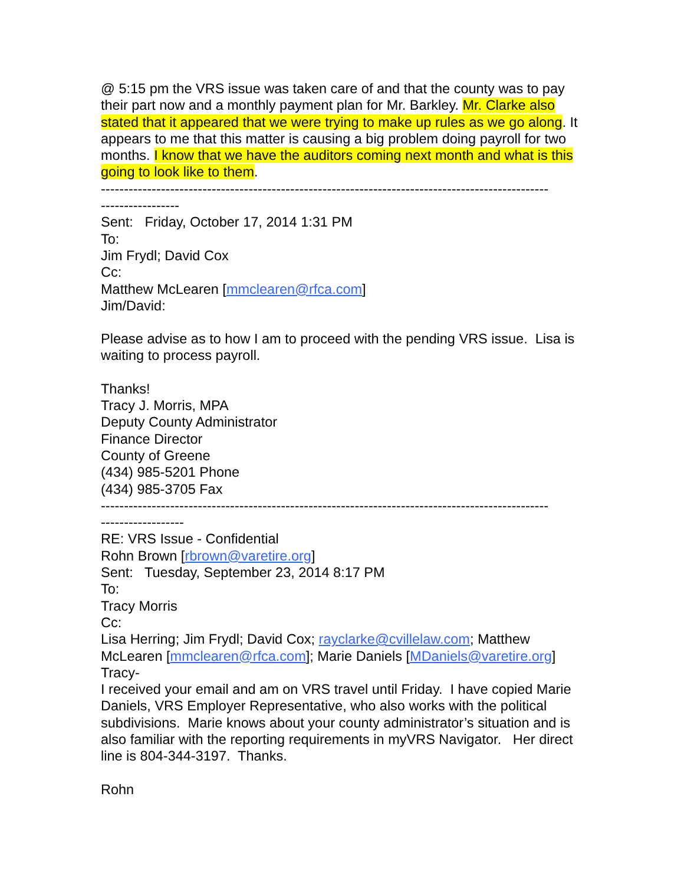@ 5:15 pm the VRS issue was taken care of and that the county was to pay their part now and a monthly payment plan for Mr. Barkley. Mr. Clarke also stated that it appeared that we were trying to make up rules as we go along. It appears to me that this matter is causing a big problem doing payroll for two months. I know that we have the auditors coming next month and what is this going to look like to them.
-------------------------------------------------------------------------------------------------
-----------------
Sent: Friday, October 17, 2014 1:31 PM
To:
Jim Frydl; David Cox
Cc:
Matthew McLearen [mmclearen@rfca.com]
Jim/David:
Please advise as to how I am to proceed with the pending VRS issue. Lisa is waiting to process payroll.
Thanks!
Tracy J. Morris, MPA
Deputy County Administrator
Finance Director
County of Greene
(434) 985-5201 Phone
(434) 985-3705 Fax
-------------------------------------------------------------------------------------------------
------------------
RE: VRS Issue - Confidential
Rohn Brown [rbrown@varetire.org]
Sent: Tuesday, September 23, 2014 8:17 PM
To:
Tracy Morris
Cc:
Lisa Herring; Jim Frydl; David Cox; rayclarke@cvillelaw.com; Matthew McLearen [mmclearen@rfca.com]; Marie Daniels [MDaniels@varetire.org]
Tracy-
I received your email and am on VRS travel until Friday. I have copied Marie Daniels, VRS Employer Representative, who also works with the political subdivisions. Marie knows about your county administrator’s situation and is also familiar with the reporting requirements in myVRS Navigator. Her direct line is 804-344-3197. Thanks.
Rohn